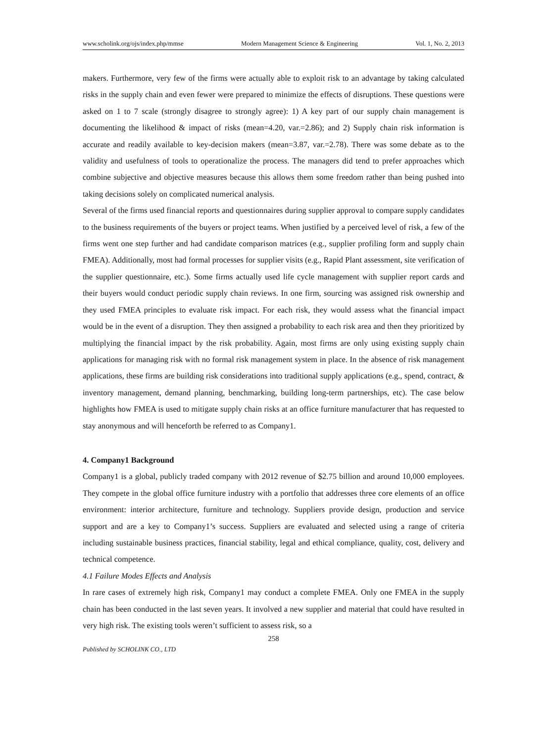www.scholink.org/ojs/index.php/mmse Modern Management Science & Engineering Vol. 1, No. 2, 2013
makers. Furthermore, very few of the firms were actually able to exploit risk to an advantage by taking calculated risks in the supply chain and even fewer were prepared to minimize the effects of disruptions. These questions were asked on 1 to 7 scale (strongly disagree to strongly agree): 1) A key part of our supply chain management is documenting the likelihood & impact of risks (mean=4.20, var.=2.86); and 2) Supply chain risk information is accurate and readily available to key-decision makers (mean=3.87, var.=2.78). There was some debate as to the validity and usefulness of tools to operationalize the process. The managers did tend to prefer approaches which combine subjective and objective measures because this allows them some freedom rather than being pushed into taking decisions solely on complicated numerical analysis.
Several of the firms used financial reports and questionnaires during supplier approval to compare supply candidates to the business requirements of the buyers or project teams. When justified by a perceived level of risk, a few of the firms went one step further and had candidate comparison matrices (e.g., supplier profiling form and supply chain FMEA). Additionally, most had formal processes for supplier visits (e.g., Rapid Plant assessment, site verification of the supplier questionnaire, etc.). Some firms actually used life cycle management with supplier report cards and their buyers would conduct periodic supply chain reviews. In one firm, sourcing was assigned risk ownership and they used FMEA principles to evaluate risk impact. For each risk, they would assess what the financial impact would be in the event of a disruption. They then assigned a probability to each risk area and then they prioritized by multiplying the financial impact by the risk probability. Again, most firms are only using existing supply chain applications for managing risk with no formal risk management system in place. In the absence of risk management applications, these firms are building risk considerations into traditional supply applications (e.g., spend, contract, & inventory management, demand planning, benchmarking, building long-term partnerships, etc). The case below highlights how FMEA is used to mitigate supply chain risks at an office furniture manufacturer that has requested to stay anonymous and will henceforth be referred to as Company1.
4. Company1 Background
Company1 is a global, publicly traded company with 2012 revenue of $2.75 billion and around 10,000 employees. They compete in the global office furniture industry with a portfolio that addresses three core elements of an office environment: interior architecture, furniture and technology. Suppliers provide design, production and service support and are a key to Company1’s success. Suppliers are evaluated and selected using a range of criteria including sustainable business practices, financial stability, legal and ethical compliance, quality, cost, delivery and technical competence.
4.1 Failure Modes Effects and Analysis
In rare cases of extremely high risk, Company1 may conduct a complete FMEA. Only one FMEA in the supply chain has been conducted in the last seven years. It involved a new supplier and material that could have resulted in very high risk. The existing tools weren’t sufficient to assess risk, so a
258
Published by SCHOLINK CO., LTD